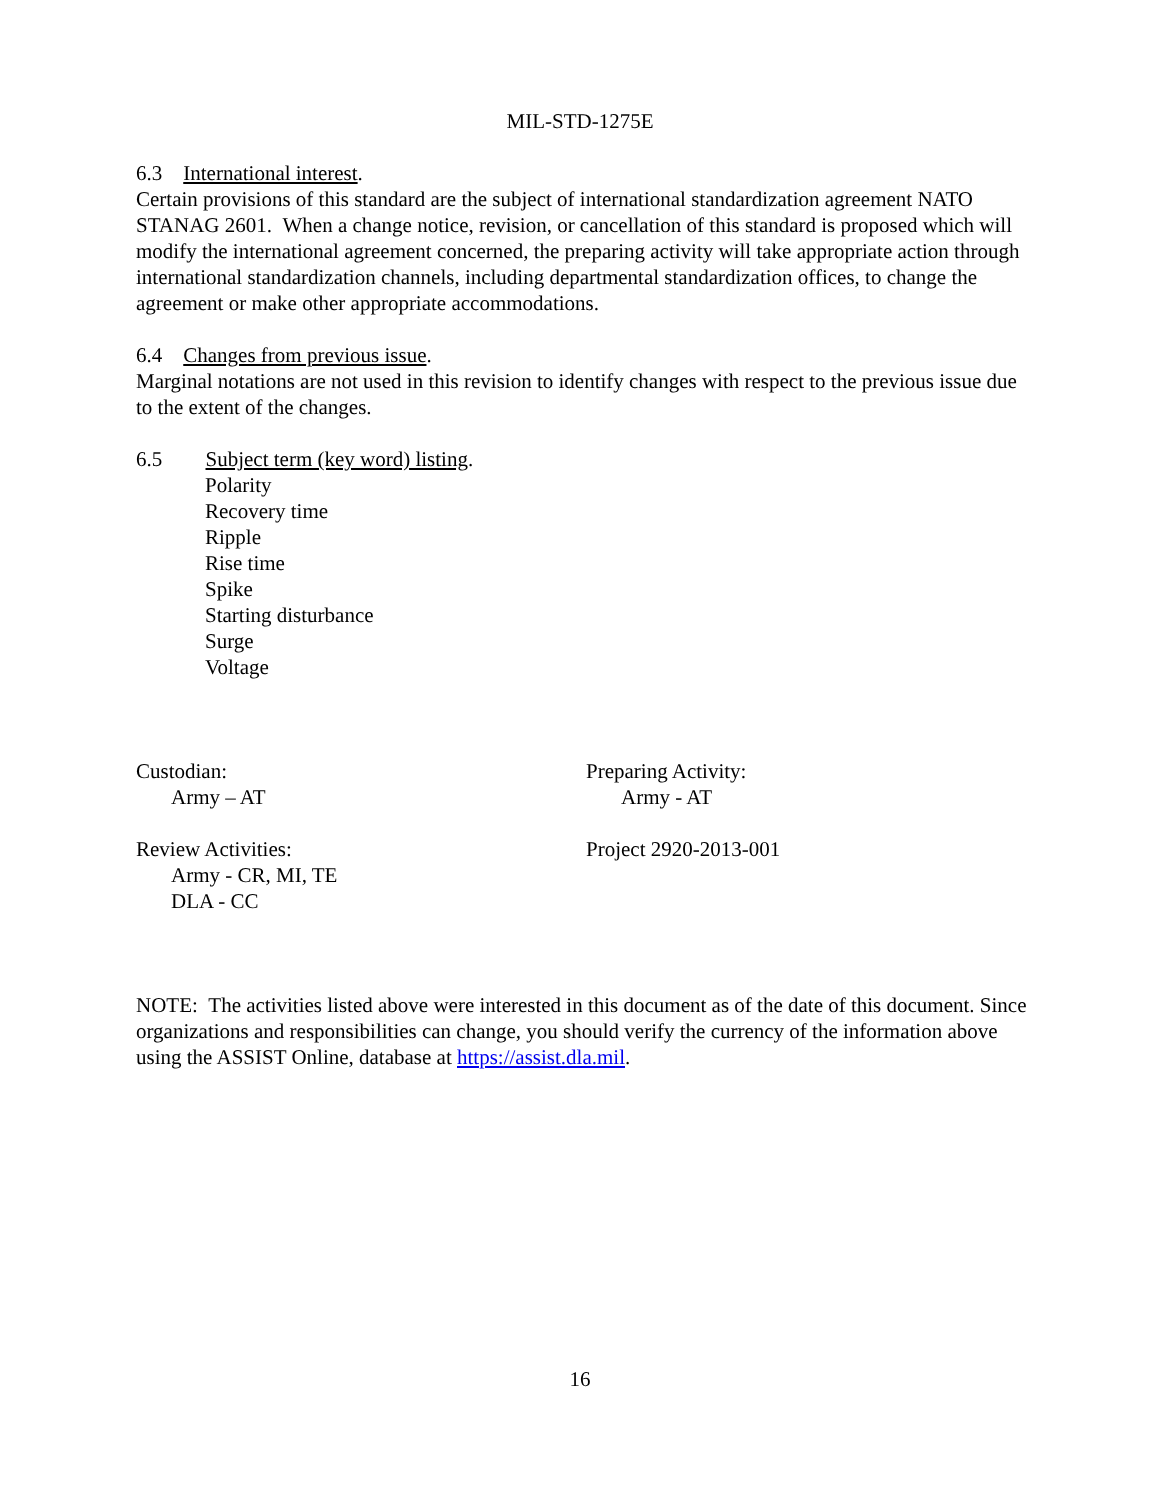MIL-STD-1275E
6.3 International interest.
Certain provisions of this standard are the subject of international standardization agreement NATO STANAG 2601. When a change notice, revision, or cancellation of this standard is proposed which will modify the international agreement concerned, the preparing activity will take appropriate action through international standardization channels, including departmental standardization offices, to change the agreement or make other appropriate accommodations.
6.4 Changes from previous issue.
Marginal notations are not used in this revision to identify changes with respect to the previous issue due to the extent of the changes.
6.5 Subject term (key word) listing.
Polarity
Recovery time
Ripple
Rise time
Spike
Starting disturbance
Surge
Voltage
Custodian:
Army – AT
Preparing Activity:
Army - AT
Review Activities:
Army - CR, MI, TE
DLA - CC
Project 2920-2013-001
NOTE: The activities listed above were interested in this document as of the date of this document. Since organizations and responsibilities can change, you should verify the currency of the information above using the ASSIST Online, database at https://assist.dla.mil.
16